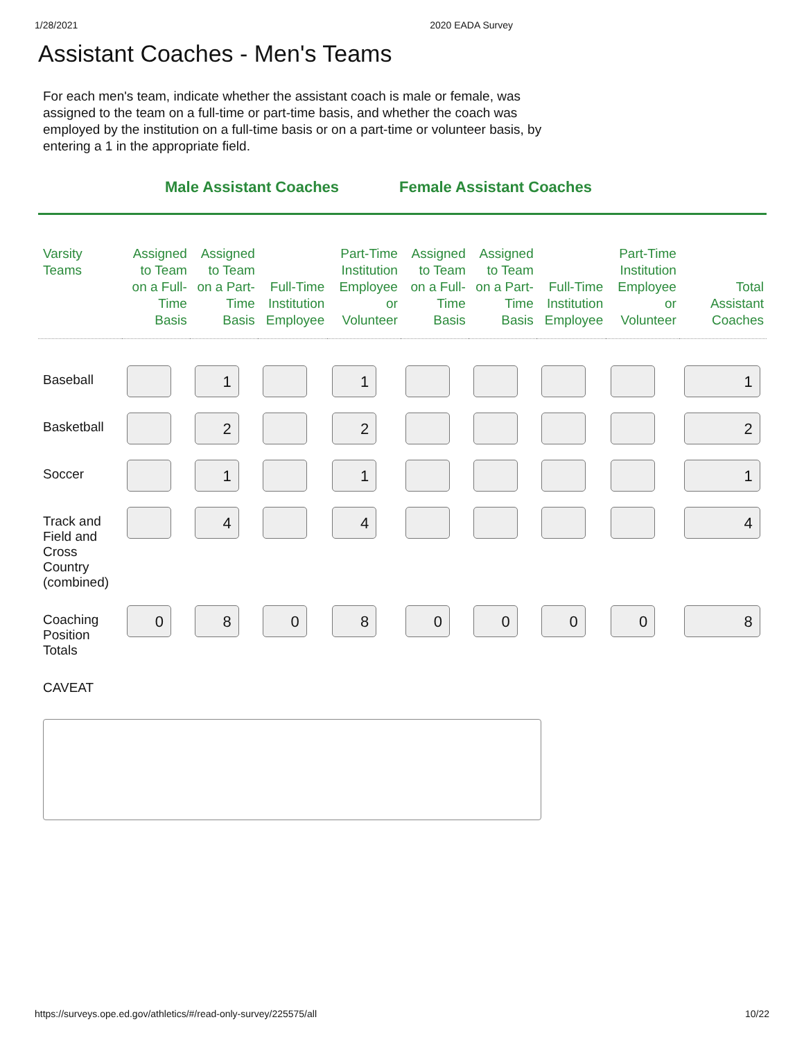1/28/2021 2020 EADA Survey
Assistant Coaches - Men's Teams
For each men's team, indicate whether the assistant coach is male or female, was assigned to the team on a full-time or part-time basis, and whether the coach was employed by the institution on a full-time basis or on a part-time or volunteer basis, by entering a 1 in the appropriate field.
Male Assistant Coaches Female Assistant Coaches
| Varsity Teams | Assigned to Team on a Full-Time Basis | Assigned to Team on a Part-Time Basis | Full-Time Institution Employee | Part-Time Institution Employee or Volunteer | Assigned to Team on a Full-Time Basis | Assigned to Team on a Part-Time Basis | Full-Time Institution Employee | Part-Time Institution Employee or Volunteer | Total Assistant Coaches |
| --- | --- | --- | --- | --- | --- | --- | --- | --- | --- |
| Baseball | | 1 | | 1 | | | | | 1 |
| Basketball | | 2 | | 2 | | | | | 2 |
| Soccer | | 1 | | 1 | | | | | 1 |
| Track and Field and Cross Country (combined) | | 4 | | 4 | | | | | 4 |
| Coaching Position Totals | 0 | 8 | 0 | 8 | 0 | 0 | 0 | 0 | 8 |
CAVEAT
https://surveys.ope.ed.gov/athletics/#/read-only-survey/225575/all 10/22